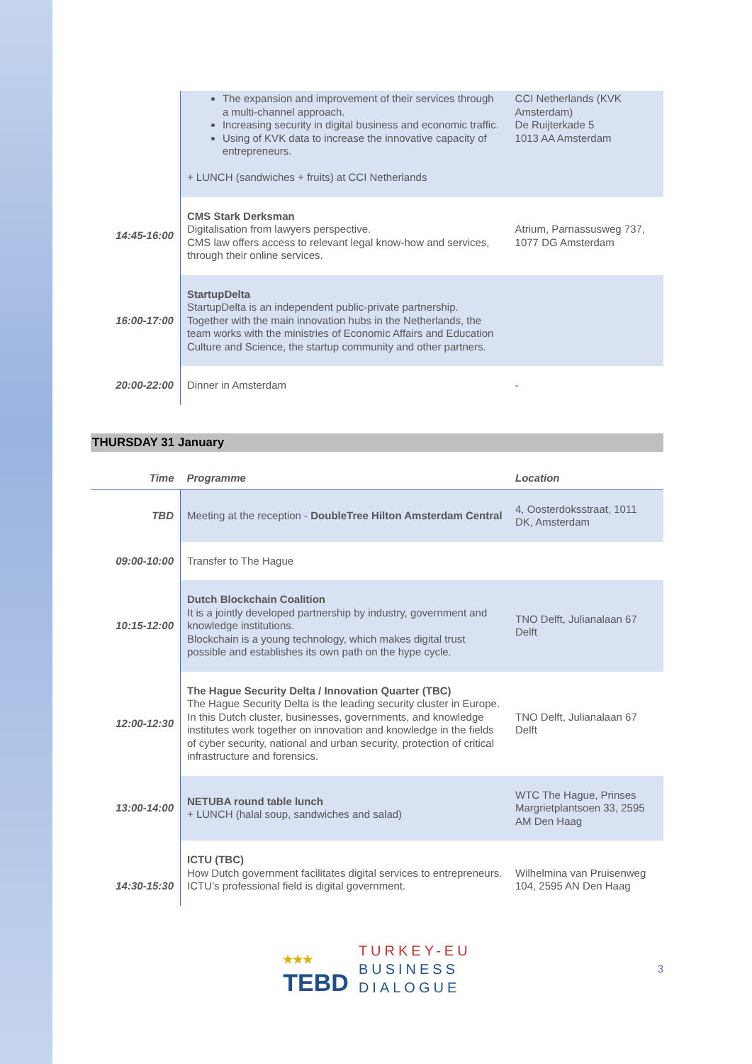| | The expansion and improvement of their services through a multi-channel approach. Increasing security in digital business and economic traffic. Using of KVK data to increase the innovative capacity of entrepreneurs. + LUNCH (sandwiches + fruits) at CCI Netherlands | CCI Netherlands (KVK Amsterdam) De Ruijterkade 5 1013 AA Amsterdam |
| 14:45-16:00 | CMS Stark Derksman Digitalisation from lawyers perspective. CMS law offers access to relevant legal know-how and services, through their online services. | Atrium, Parnassusweg 737, 1077 DG Amsterdam |
| 16:00-17:00 | StartupDelta StartupDelta is an independent public-private partnership. Together with the main innovation hubs in the Netherlands, the team works with the ministries of Economic Affairs and Education Culture and Science, the startup community and other partners. | |
| 20:00-22:00 | Dinner in Amsterdam | - |
THURSDAY 31 January
| Time | Programme | Location |
| --- | --- | --- |
| TBD | Meeting at the reception - DoubleTree Hilton Amsterdam Central | 4, Oosterdoksstraat, 1011 DK, Amsterdam |
| 09:00-10:00 | Transfer to The Hague | |
| 10:15-12:00 | Dutch Blockchain Coalition It is a jointly developed partnership by industry, government and knowledge institutions. Blockchain is a young technology, which makes digital trust possible and establishes its own path on the hype cycle. | TNO Delft, Julianalaan 67 Delft |
| 12:00-12:30 | The Hague Security Delta / Innovation Quarter (TBC) The Hague Security Delta is the leading security cluster in Europe. In this Dutch cluster, businesses, governments, and knowledge institutes work together on innovation and knowledge in the fields of cyber security, national and urban security, protection of critical infrastructure and forensics. | TNO Delft, Julianalaan 67 Delft |
| 13:00-14:00 | NETUBA round table lunch + LUNCH (halal soup, sandwiches and salad) | WTC The Hague, Prinses Margrietplantsoen 33, 2595 AM Den Haag |
| 14:30-15:30 | ICTU (TBC) How Dutch government facilitates digital services to entrepreneurs. ICTU’s professional field is digital government. | Wilhelmina van Pruisenweg 104, 2595 AN Den Haag |
★★★
TEBD
TURKEY-EU
BUSINESS
DIALOGUE
3